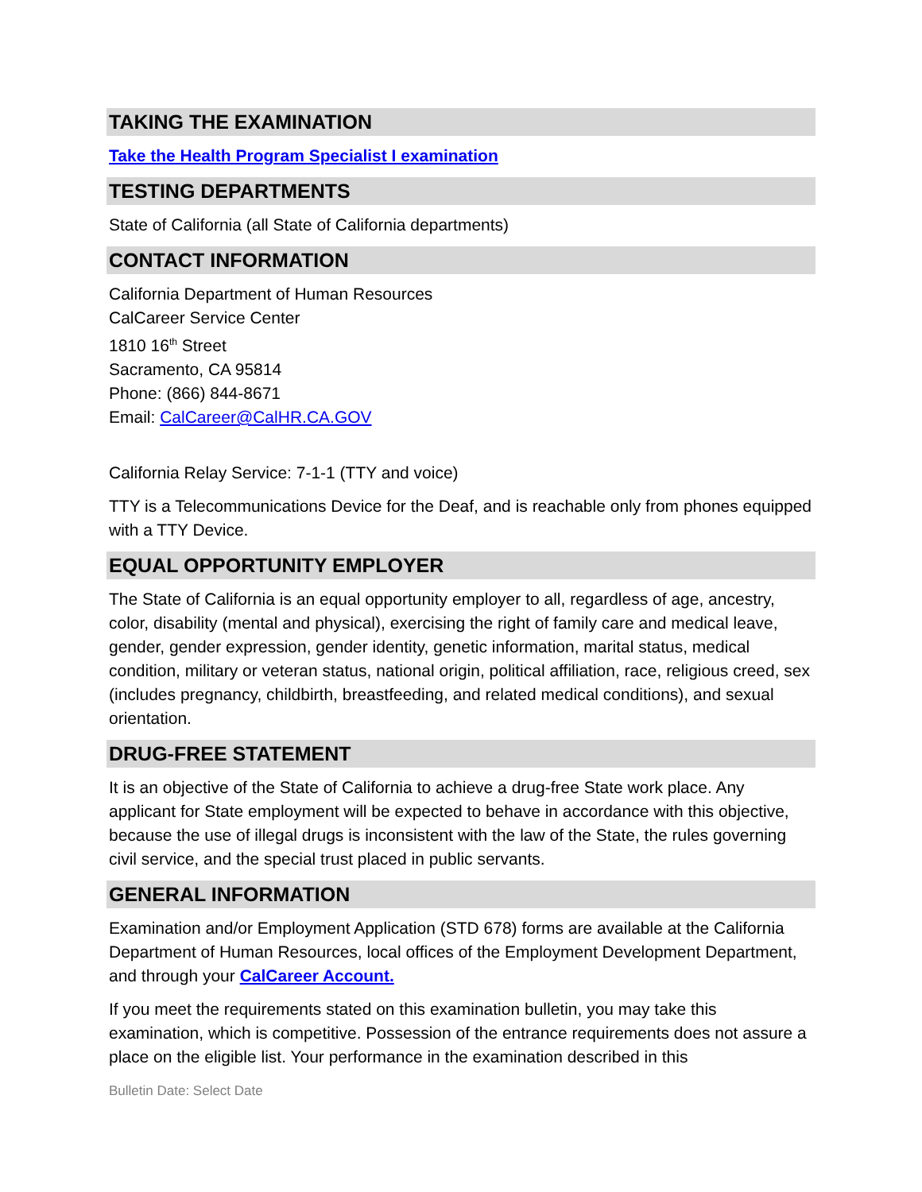TAKING THE EXAMINATION
Take the Health Program Specialist I examination
TESTING DEPARTMENTS
State of California (all State of California departments)
CONTACT INFORMATION
California Department of Human Resources
CalCareer Service Center
1810 16<sup>th</sup> Street
Sacramento, CA 95814
Phone: (866) 844-8671
Email: CalCareer@CalHR.CA.GOV
California Relay Service: 7-1-1 (TTY and voice)
TTY is a Telecommunications Device for the Deaf, and is reachable only from phones equipped with a TTY Device.
EQUAL OPPORTUNITY EMPLOYER
The State of California is an equal opportunity employer to all, regardless of age, ancestry, color, disability (mental and physical), exercising the right of family care and medical leave, gender, gender expression, gender identity, genetic information, marital status, medical condition, military or veteran status, national origin, political affiliation, race, religious creed, sex (includes pregnancy, childbirth, breastfeeding, and related medical conditions), and sexual orientation.
DRUG-FREE STATEMENT
It is an objective of the State of California to achieve a drug-free State work place. Any applicant for State employment will be expected to behave in accordance with this objective, because the use of illegal drugs is inconsistent with the law of the State, the rules governing civil service, and the special trust placed in public servants.
GENERAL INFORMATION
Examination and/or Employment Application (STD 678) forms are available at the California Department of Human Resources, local offices of the Employment Development Department, and through your CalCareer Account.
If you meet the requirements stated on this examination bulletin, you may take this examination, which is competitive. Possession of the entrance requirements does not assure a place on the eligible list. Your performance in the examination described in this
Bulletin Date: Select Date